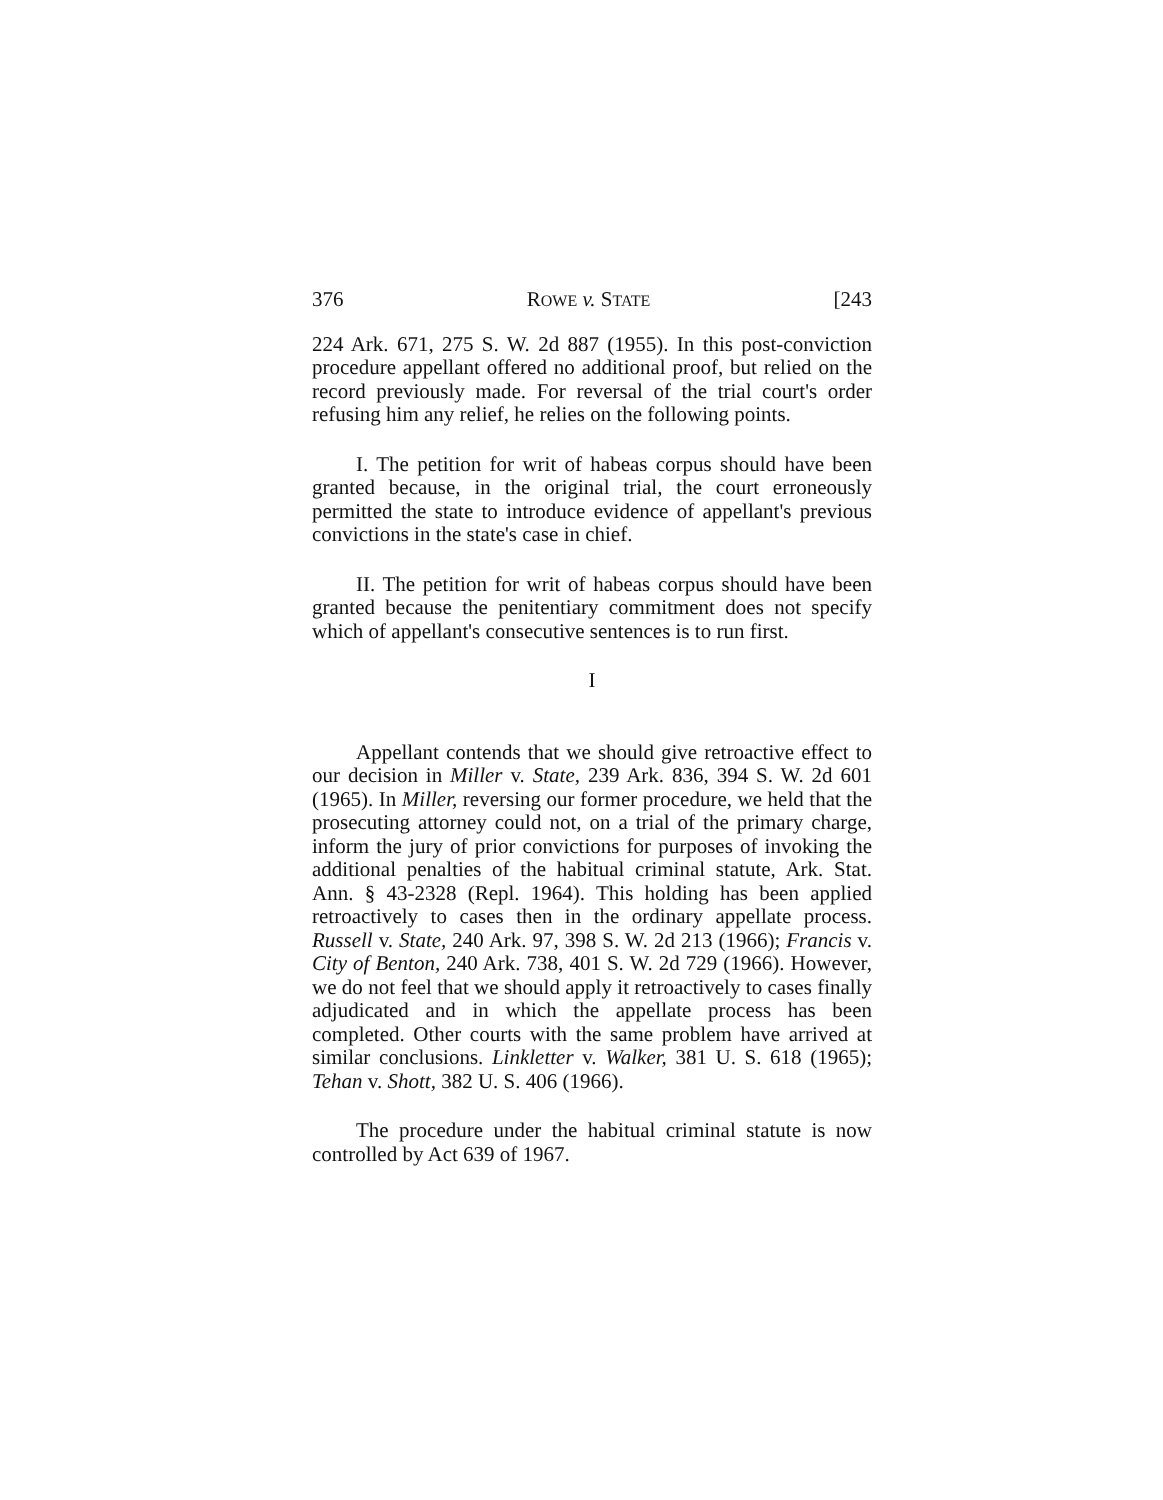376 ROWE v. STATE [243
224 Ark. 671, 275 S. W. 2d 887 (1955). In this post-conviction procedure appellant offered no additional proof, but relied on the record previously made. For reversal of the trial court's order refusing him any relief, he relies on the following points.
I. The petition for writ of habeas corpus should have been granted because, in the original trial, the court erroneously permitted the state to introduce evidence of appellant's previous convictions in the state's case in chief.
II. The petition for writ of habeas corpus should have been granted because the penitentiary commitment does not specify which of appellant's consecutive sentences is to run first.
I
Appellant contends that we should give retroactive effect to our decision in Miller v. State, 239 Ark. 836, 394 S. W. 2d 601 (1965). In Miller, reversing our former procedure, we held that the prosecuting attorney could not, on a trial of the primary charge, inform the jury of prior convictions for purposes of invoking the additional penalties of the habitual criminal statute, Ark. Stat. Ann. § 43-2328 (Repl. 1964). This holding has been applied retroactively to cases then in the ordinary appellate process. Russell v. State, 240 Ark. 97, 398 S. W. 2d 213 (1966); Francis v. City of Benton, 240 Ark. 738, 401 S. W. 2d 729 (1966). However, we do not feel that we should apply it retroactively to cases finally adjudicated and in which the appellate process has been completed. Other courts with the same problem have arrived at similar conclusions. Linkletter v. Walker, 381 U. S. 618 (1965); Tehan v. Shott, 382 U. S. 406 (1966).
The procedure under the habitual criminal statute is now controlled by Act 639 of 1967.